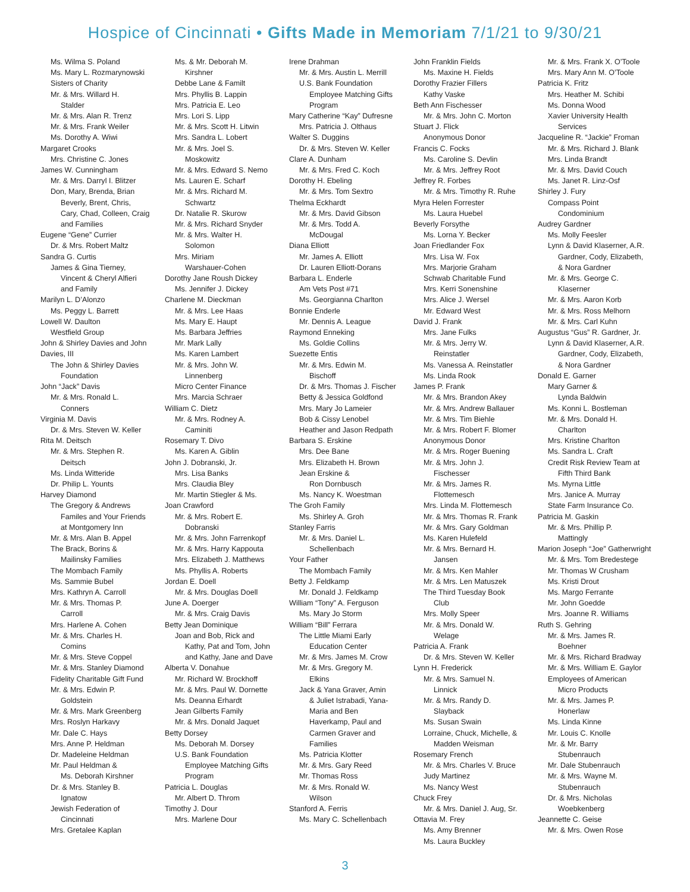Hospice of Cincinnati • Gifts Made in Memoriam 7/1/21 to 9/30/21
Ms. Wilma S. Poland
Ms. Mary L. Rozmarynowski
Sisters of Charity
Mr. & Mrs. Willard H.
Stalder
Mr. & Mrs. Alan R. Trenz
Mr. & Mrs. Frank Weiler
Ms. Dorothy A. Wiwi
Margaret Crooks
Mrs. Christine C. Jones
James W. Cunningham
Mr. & Mrs. Darryl I. Blitzer
Don, Mary, Brenda, Brian
Beverly, Brent, Chris,
Cary, Chad, Colleen, Craig
and Families
Eugene “Gene” Currier
Dr. & Mrs. Robert Maltz
Sandra G. Curtis
James & Gina Tierney,
Vincent & Cheryl Alfieri
and Family
Marilyn L. D’Alonzo
Ms. Peggy L. Barrett
Lowell W. Daulton
Westfield Group
John & Shirley Davies and John Davies, III
The John & Shirley Davies
Foundation
John “Jack” Davis
Mr. & Mrs. Ronald L.
Conners
Virginia M. Davis
Dr. & Mrs. Steven W. Keller
Rita M. Deitsch
Mr. & Mrs. Stephen R.
Deitsch
Ms. Linda Witteride
Dr. Philip L. Younts
Harvey Diamond
The Gregory & Andrews
Familes and Your Friends
at Montgomery Inn
Mr. & Mrs. Alan B. Appel
The Brack, Borins &
Mailinsky Families
The Mombach Family
Ms. Sammie Bubel
Mrs. Kathryn A. Carroll
Mr. & Mrs. Thomas P.
Carroll
Mrs. Harlene A. Cohen
Mr. & Mrs. Charles H.
Comins
Mr. & Mrs. Steve Coppel
Mr. & Mrs. Stanley Diamond
Fidelity Charitable Gift Fund
Mr. & Mrs. Edwin P.
Goldstein
Mr. & Mrs. Mark Greenberg
Mrs. Roslyn Harkavy
Mr. Dale C. Hays
Mrs. Anne P. Heldman
Dr. Madeleine Heldman
Mr. Paul Heldman &
Ms. Deborah Kirshner
Dr. & Mrs. Stanley B.
Ignatow
Jewish Federation of
Cincinnati
Mrs. Gretalee Kaplan
Ms. & Mr. Deborah M.
Kirshner
Debbe Lane & Familt
Mrs. Phyllis B. Lappin
Mrs. Patricia E. Leo
Mrs. Lori S. Lipp
Mr. & Mrs. Scott H. Litwin
Mrs. Sandra L. Lobert
Mr. & Mrs. Joel S.
Moskowitz
Mr. & Mrs. Edward S. Nemo
Ms. Lauren E. Scharf
Mr. & Mrs. Richard M.
Schwartz
Dr. Natalie R. Skurow
Mr. & Mrs. Richard Snyder
Mr. & Mrs. Walter H.
Solomon
Mrs. Miriam
Warshauer-Cohen
Dorothy Jane Roush Dickey
Ms. Jennifer J. Dickey
Charlene M. Dieckman
Mr. & Mrs. Lee Haas
Ms. Mary E. Haupt
Ms. Barbara Jeffries
Mr. Mark Lally
Ms. Karen Lambert
Mr. & Mrs. John W.
Linnenberg
Micro Center Finance
Mrs. Marcia Schraer
William C. Dietz
Mr. & Mrs. Rodney A.
Caminiti
Rosemary T. Divo
Ms. Karen A. Giblin
John J. Dobranski, Jr.
Mrs. Lisa Banks
Mrs. Claudia Bley
Mr. Martin Stiegler & Ms.
Joan Crawford
Mr. & Mrs. Robert E.
Dobranski
Mr. & Mrs. John Farrenkopf
Mr. & Mrs. Harry Kappouta
Mrs. Elizabeth J. Matthews
Ms. Phyllis A. Roberts
Jordan E. Doell
Mr. & Mrs. Douglas Doell
June A. Doerger
Mr. & Mrs. Craig Davis
Betty Jean Dominique
Joan and Bob, Rick and
Kathy, Pat and Tom, John
and Kathy, Jane and Dave
Alberta V. Donahue
Mr. Richard W. Brockhoff
Mr. & Mrs. Paul W. Dornette
Ms. Deanna Erhardt
Jean Gilberts Family
Mr. & Mrs. Donald Jaquet
Betty Dorsey
Ms. Deborah M. Dorsey
U.S. Bank Foundation
Employee Matching Gifts
Program
Patricia L. Douglas
Mr. Albert D. Throm
Timothy J. Dour
Mrs. Marlene Dour
Irene Drahman
Mr. & Mrs. Austin L. Merrill
U.S. Bank Foundation
Employee Matching Gifts
Program
Mary Catherine “Kay” Dufresne
Mrs. Patricia J. Olthaus
Walter S. Duggins
Dr. & Mrs. Steven W. Keller
Clare A. Dunham
Mr. & Mrs. Fred C. Koch
Dorothy H. Ebeling
Mr. & Mrs. Tom Sextro
Thelma Eckhardt
Mr. & Mrs. David Gibson
Mr. & Mrs. Todd A.
McDougal
Diana Elliott
Mr. James A. Elliott
Dr. Lauren Elliott-Dorans
Barbara L. Enderle
Am Vets Post #71
Ms. Georgianna Charlton
Bonnie Enderle
Mr. Dennis A. League
Raymond Enneking
Ms. Goldie Collins
Suezette Entis
Mr. & Mrs. Edwin M.
Bischoff
Dr. & Mrs. Thomas J. Fischer
Betty & Jessica Goldfond
Mrs. Mary Jo Lameier
Bob & Cissy Lenobel
Heather and Jason Redpath
Barbara S. Erskine
Mrs. Dee Bane
Mrs. Elizabeth H. Brown
Jean Erskine &
Ron Dornbusch
Ms. Nancy K. Woestman
The Groh Family
Ms. Shirley A. Groh
Stanley Farris
Mr. & Mrs. Daniel L.
Schellenbach
Your Father
The Mombach Family
Betty J. Feldkamp
Mr. Donald J. Feldkamp
William “Tony” A. Ferguson
Ms. Mary Jo Storm
William “Bill” Ferrara
The Little Miami Early
Education Center
Mr. & Mrs. James M. Crow
Mr. & Mrs. Gregory M.
Elkins
Jack & Yana Graver, Amin
& Juliet Istrabadi, Yana-
Maria and Ben
Haverkamp, Paul and
Carmen Graver and
Families
Ms. Patricia Klotter
Mr. & Mrs. Gary Reed
Mr. Thomas Ross
Mr. & Mrs. Ronald W.
Wilson
Stanford A. Ferris
Ms. Mary C. Schellenbach
John Franklin Fields
Ms. Maxine H. Fields
Dorothy Frazier Fillers
Kathy Vaske
Beth Ann Fischesser
Mr. & Mrs. John C. Morton
Stuart J. Flick
Anonymous Donor
Francis C. Focks
Ms. Caroline S. Devlin
Mr. & Mrs. Jeffrey Root
Jeffrey R. Forbes
Mr. & Mrs. Timothy R. Ruhe
Myra Helen Forrester
Ms. Laura Huebel
Beverly Forsythe
Ms. Lorna Y. Becker
Joan Friedlander Fox
Mrs. Lisa W. Fox
Mrs. Marjorie Graham
Schwab Charitable Fund
Mrs. Kerri Sonenshine
Mrs. Alice J. Wersel
Mr. Edward West
David J. Frank
Mrs. Jane Fulks
Mr. & Mrs. Jerry W.
Reinstatler
Ms. Vanessa A. Reinstatler
Ms. Linda Rook
James P. Frank
Mr. & Mrs. Brandon Akey
Mr. & Mrs. Andrew Ballauer
Mr. & Mrs. Tim Biehle
Mr. & Mrs. Robert F. Blomer
Anonymous Donor
Mr. & Mrs. Roger Buening
Mr. & Mrs. John J.
Fischesser
Mr. & Mrs. James R.
Flottemesch
Mrs. Linda M. Flottemesch
Mr. & Mrs. Thomas R. Frank
Mr. & Mrs. Gary Goldman
Ms. Karen Hulefeld
Mr. & Mrs. Bernard H.
Jansen
Mr. & Mrs. Ken Mahler
Mr. & Mrs. Len Matuszek
The Third Tuesday Book
Club
Mrs. Molly Speer
Mr. & Mrs. Donald W.
Welage
Patricia A. Frank
Dr. & Mrs. Steven W. Keller
Lynn H. Frederick
Mr. & Mrs. Samuel N.
Linnick
Mr. & Mrs. Randy D.
Slayback
Ms. Susan Swain
Lorraine, Chuck, Michelle, &
Madden Weisman
Rosemary French
Mr. & Mrs. Charles V. Bruce
Judy Martinez
Ms. Nancy West
Chuck Frey
Mr. & Mrs. Daniel J. Aug, Sr.
Ottavia M. Frey
Ms. Amy Brenner
Ms. Laura Buckley
Mr. & Mrs. Frank X. O’Toole
Mrs. Mary Ann M. O’Toole
Patricia K. Fritz
Mrs. Heather M. Schibi
Ms. Donna Wood
Xavier University Health
Services
Jacqueline R. “Jackie” Froman
Mr. & Mrs. Richard J. Blank
Mrs. Linda Brandt
Mr. & Mrs. David Couch
Ms. Janet R. Linz-Osf
Shirley J. Fury
Compass Point
Condominium
Audrey Gardner
Ms. Molly Feesler
Lynn & David Klaserner, A.R.
Gardner, Cody, Elizabeth,
& Nora Gardner
Mr. & Mrs. George C.
Klaserner
Mr. & Mrs. Aaron Korb
Mr. & Mrs. Ross Melhorn
Mr. & Mrs. Carl Kuhn
Augustus “Gus” R. Gardner, Jr.
Lynn & David Klaserner, A.R.
Gardner, Cody, Elizabeth,
& Nora Gardner
Donald E. Garner
Mary Garner &
Lynda Baldwin
Ms. Konni L. Bostleman
Mr. & Mrs. Donald H.
Charlton
Mrs. Kristine Charlton
Ms. Sandra L. Craft
Credit Risk Review Team at
Fifth Third Bank
Ms. Myrna Little
Mrs. Janice A. Murray
State Farm Insurance Co.
Patricia M. Gaskin
Mr. & Mrs. Phillip P.
Mattingly
Marion Joseph “Joe” Gatherwright
Mr. & Mrs. Tom Bredestege
Mr. Thomas W Crusham
Ms. Kristi Drout
Ms. Margo Ferrante
Mr. John Goedde
Mrs. Joanne R. Williams
Ruth S. Gehring
Mr. & Mrs. James R.
Boehner
Mr. & Mrs. Richard Bradway
Mr. & Mrs. William E. Gaylor
Employees of American
Micro Products
Mr. & Mrs. James P.
Honerlaw
Ms. Linda Kinne
Mr. Louis C. Knolle
Mr. & Mr. Barry
Stubenrauch
Mr. Dale Stubenrauch
Mr. & Mrs. Wayne M.
Stubenrauch
Dr. & Mrs. Nicholas
Woebkenberg
Jeannette C. Geise
Mr. & Mrs. Owen Rose
3